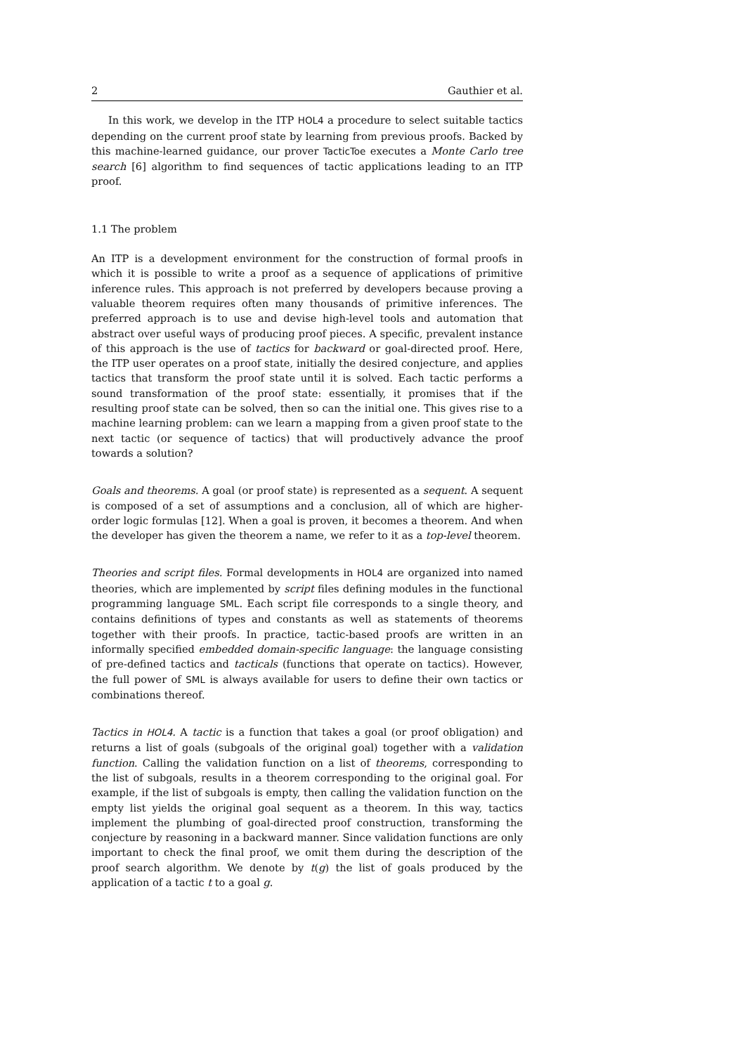2 Gauthier et al.
In this work, we develop in the ITP HOL4 a procedure to select suitable tactics depending on the current proof state by learning from previous proofs. Backed by this machine-learned guidance, our prover TacticToe executes a Monte Carlo tree search [6] algorithm to find sequences of tactic applications leading to an ITP proof.
1.1 The problem
An ITP is a development environment for the construction of formal proofs in which it is possible to write a proof as a sequence of applications of primitive inference rules. This approach is not preferred by developers because proving a valuable theorem requires often many thousands of primitive inferences. The preferred approach is to use and devise high-level tools and automation that abstract over useful ways of producing proof pieces. A specific, prevalent instance of this approach is the use of tactics for backward or goal-directed proof. Here, the ITP user operates on a proof state, initially the desired conjecture, and applies tactics that transform the proof state until it is solved. Each tactic performs a sound transformation of the proof state: essentially, it promises that if the resulting proof state can be solved, then so can the initial one. This gives rise to a machine learning problem: can we learn a mapping from a given proof state to the next tactic (or sequence of tactics) that will productively advance the proof towards a solution?
Goals and theorems. A goal (or proof state) is represented as a sequent. A sequent is composed of a set of assumptions and a conclusion, all of which are higher-order logic formulas [12]. When a goal is proven, it becomes a theorem. And when the developer has given the theorem a name, we refer to it as a top-level theorem.
Theories and script files. Formal developments in HOL4 are organized into named theories, which are implemented by script files defining modules in the functional programming language SML. Each script file corresponds to a single theory, and contains definitions of types and constants as well as statements of theorems together with their proofs. In practice, tactic-based proofs are written in an informally specified embedded domain-specific language: the language consisting of pre-defined tactics and tacticals (functions that operate on tactics). However, the full power of SML is always available for users to define their own tactics or combinations thereof.
Tactics in HOL4. A tactic is a function that takes a goal (or proof obligation) and returns a list of goals (subgoals of the original goal) together with a validation function. Calling the validation function on a list of theorems, corresponding to the list of subgoals, results in a theorem corresponding to the original goal. For example, if the list of subgoals is empty, then calling the validation function on the empty list yields the original goal sequent as a theorem. In this way, tactics implement the plumbing of goal-directed proof construction, transforming the conjecture by reasoning in a backward manner. Since validation functions are only important to check the final proof, we omit them during the description of the proof search algorithm. We denote by t(g) the list of goals produced by the application of a tactic t to a goal g.